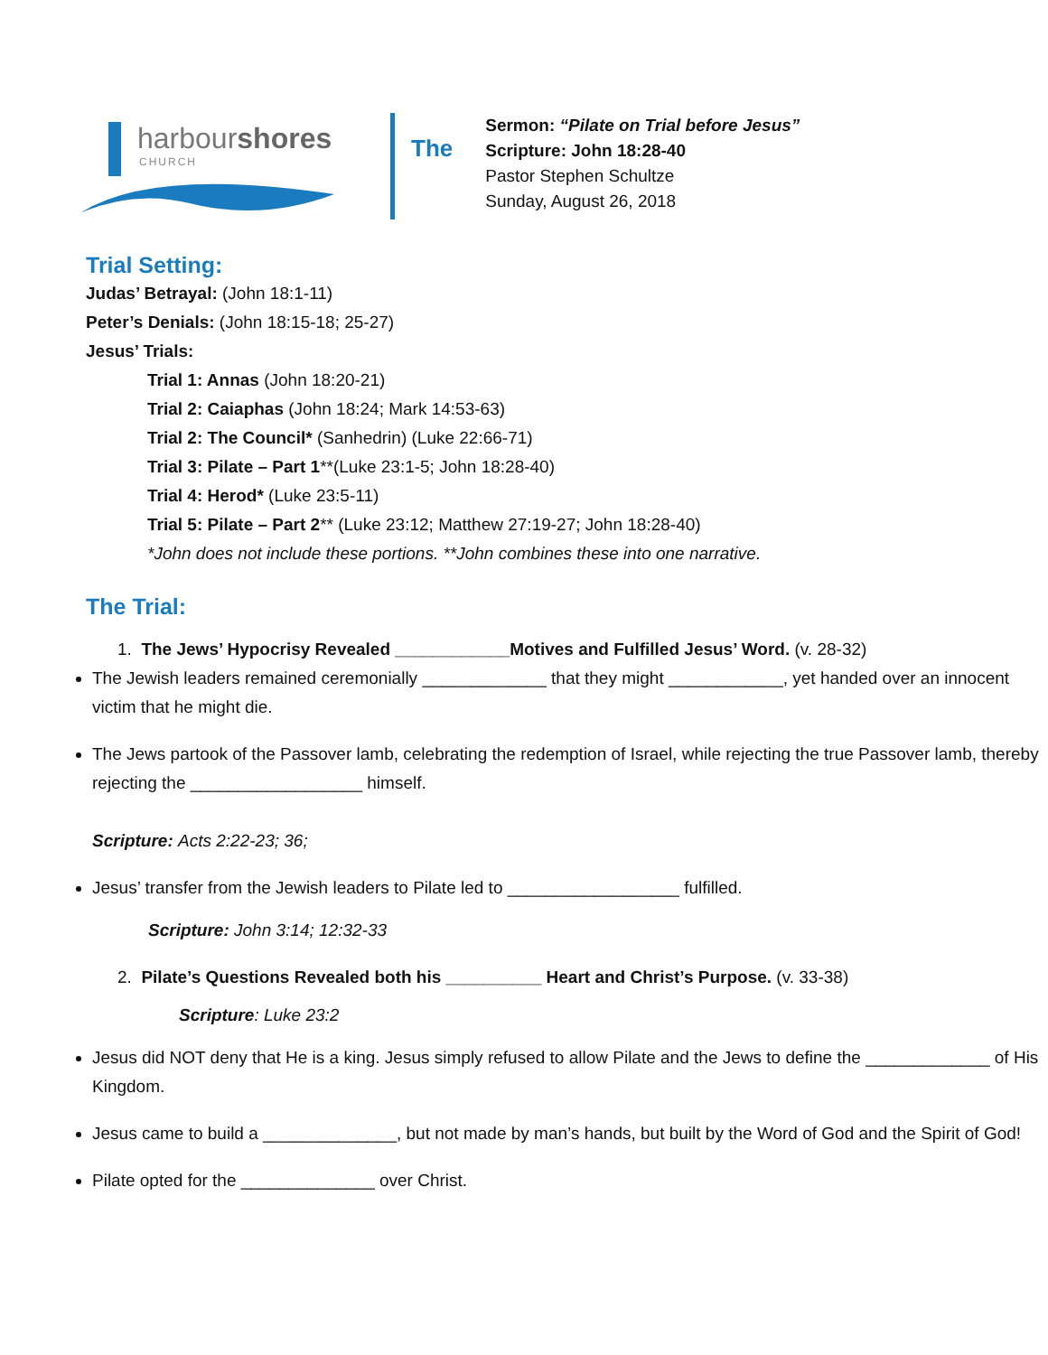harbourshores
CHURCH
The
Sermon: “Pilate on Trial before Jesus”
Scripture: John 18:28-40
Pastor Stephen Schultze
Sunday, August 26, 2018
Trial Setting:
Judas’ Betrayal: (John 18:1-11)
Peter’s Denials: (John 18:15-18; 25-27)
Jesus’ Trials:
Trial 1: Annas (John 18:20-21)
Trial 2: Caiaphas (John 18:24; Mark 14:53-63)
Trial 2: The Council* (Sanhedrin) (Luke 22:66-71)
Trial 3: Pilate – Part 1**(Luke 23:1-5; John 18:28-40)
Trial 4: Herod* (Luke 23:5-11)
Trial 5: Pilate – Part 2** (Luke 23:12; Matthew 27:19-27; John 18:28-40)
*John does not include these portions. **John combines these into one narrative.
The Trial:
1. The Jews’ Hypocrisy Revealed ____________Motives and Fulfilled Jesus’ Word. (v. 28-32)
The Jewish leaders remained ceremonially _____________ that they might ____________, yet handed over an innocent victim that he might die.
The Jews partook of the Passover lamb, celebrating the redemption of Israel, while rejecting the true Passover lamb, thereby rejecting the __________________ himself.
Scripture: Acts 2:22-23; 36;
Jesus’ transfer from the Jewish leaders to Pilate led to __________________ fulfilled.
Scripture: John 3:14; 12:32-33
2. Pilate’s Questions Revealed both his __________ Heart and Christ’s Purpose. (v. 33-38)
Scripture: Luke 23:2
Jesus did NOT deny that He is a king. Jesus simply refused to allow Pilate and the Jews to define the _____________ of His Kingdom.
Jesus came to build a ______________, but not made by man’s hands, but built by the Word of God and the Spirit of God!
Pilate opted for the ______________ over Christ.